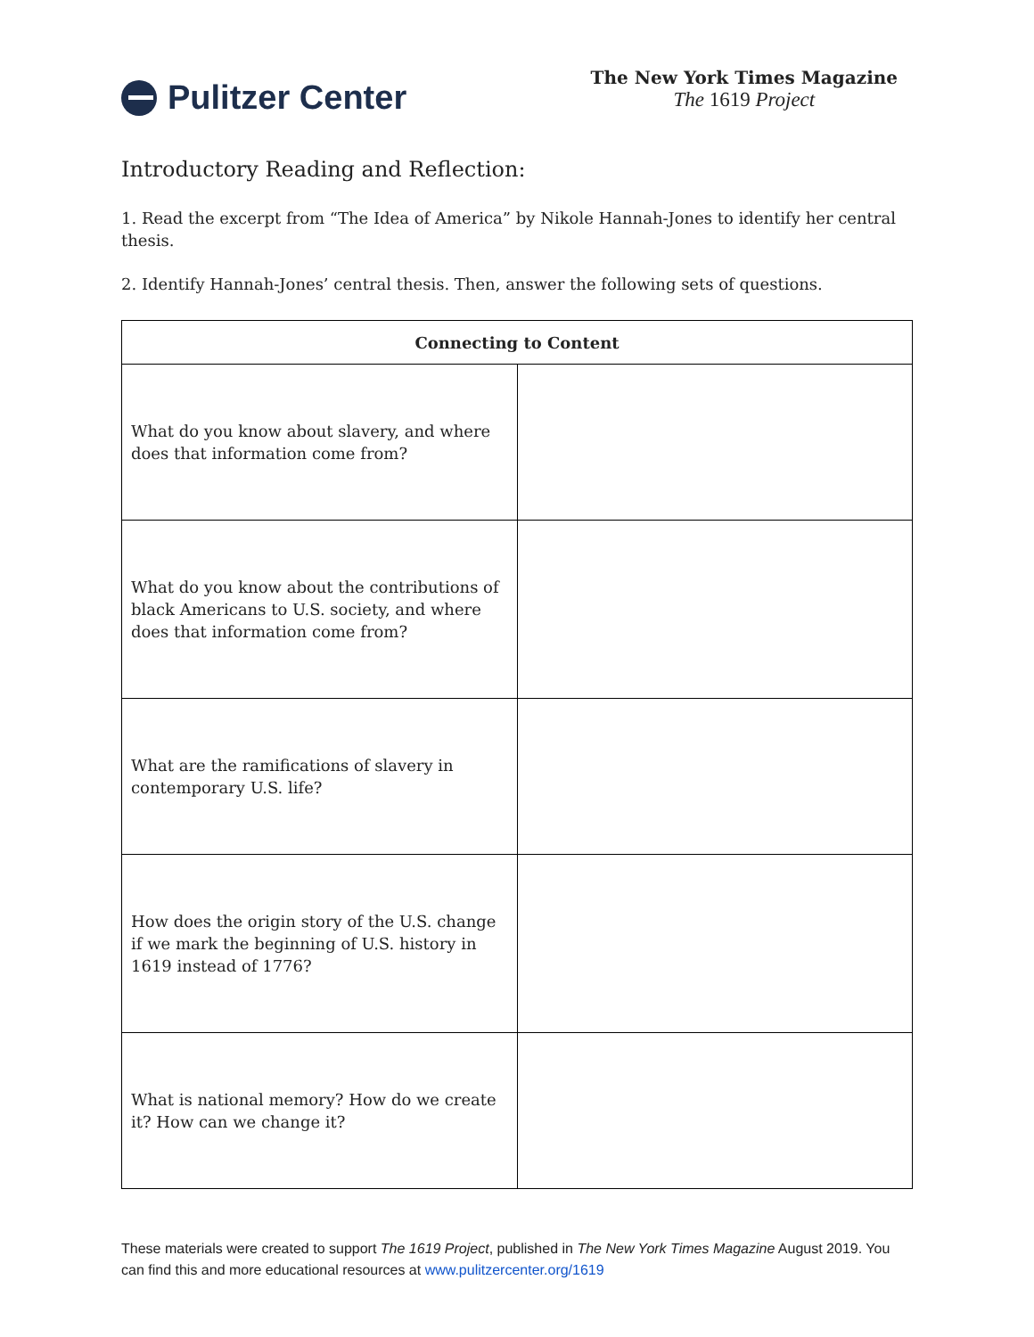Pulitzer Center
The New York Times Magazine
The 1619 Project
Introductory Reading and Reflection:
1. Read the excerpt from “The Idea of America” by Nikole Hannah-Jones to identify her central thesis.
2. Identify Hannah-Jones’ central thesis. Then, answer the following sets of questions.
| Connecting to Content | |
| --- | --- |
| What do you know about slavery, and where does that information come from? | |
| What do you know about the contributions of black Americans to U.S. society, and where does that information come from? | |
| What are the ramifications of slavery in contemporary U.S. life? | |
| How does the origin story of the U.S. change if we mark the beginning of U.S. history in 1619 instead of 1776? | |
| What is national memory? How do we create it? How can we change it? | |
These materials were created to support The 1619 Project, published in The New York Times Magazine August 2019. You can find this and more educational resources at www.pulitzercenter.org/1619